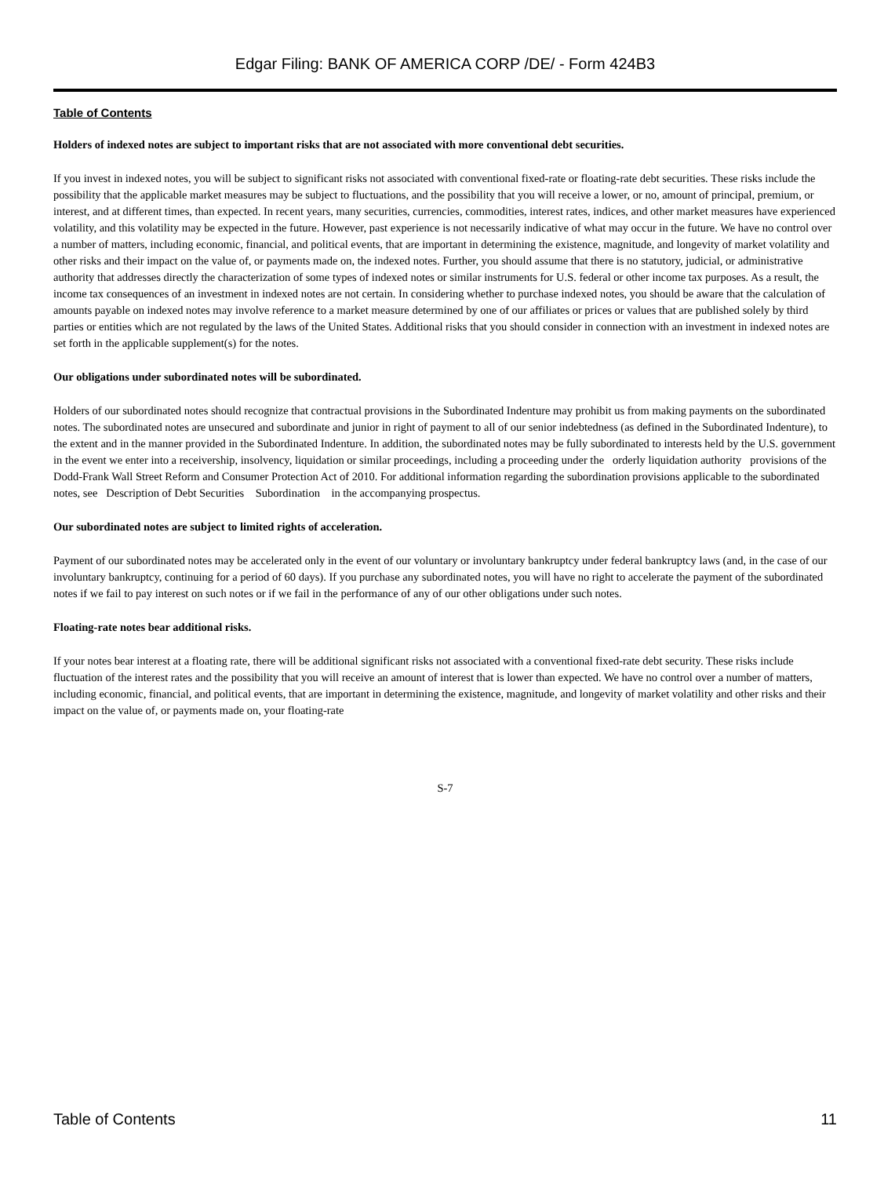Edgar Filing: BANK OF AMERICA CORP /DE/ - Form 424B3
Table of Contents
Holders of indexed notes are subject to important risks that are not associated with more conventional debt securities.
If you invest in indexed notes, you will be subject to significant risks not associated with conventional fixed-rate or floating-rate debt securities. These risks include the possibility that the applicable market measures may be subject to fluctuations, and the possibility that you will receive a lower, or no, amount of principal, premium, or interest, and at different times, than expected. In recent years, many securities, currencies, commodities, interest rates, indices, and other market measures have experienced volatility, and this volatility may be expected in the future. However, past experience is not necessarily indicative of what may occur in the future. We have no control over a number of matters, including economic, financial, and political events, that are important in determining the existence, magnitude, and longevity of market volatility and other risks and their impact on the value of, or payments made on, the indexed notes. Further, you should assume that there is no statutory, judicial, or administrative authority that addresses directly the characterization of some types of indexed notes or similar instruments for U.S. federal or other income tax purposes. As a result, the income tax consequences of an investment in indexed notes are not certain. In considering whether to purchase indexed notes, you should be aware that the calculation of amounts payable on indexed notes may involve reference to a market measure determined by one of our affiliates or prices or values that are published solely by third parties or entities which are not regulated by the laws of the United States. Additional risks that you should consider in connection with an investment in indexed notes are set forth in the applicable supplement(s) for the notes.
Our obligations under subordinated notes will be subordinated.
Holders of our subordinated notes should recognize that contractual provisions in the Subordinated Indenture may prohibit us from making payments on the subordinated notes. The subordinated notes are unsecured and subordinate and junior in right of payment to all of our senior indebtedness (as defined in the Subordinated Indenture), to the extent and in the manner provided in the Subordinated Indenture. In addition, the subordinated notes may be fully subordinated to interests held by the U.S. government in the event we enter into a receivership, insolvency, liquidation or similar proceedings, including a proceeding under the orderly liquidation authority provisions of the Dodd-Frank Wall Street Reform and Consumer Protection Act of 2010. For additional information regarding the subordination provisions applicable to the subordinated notes, see Description of Debt Securities Subordination in the accompanying prospectus.
Our subordinated notes are subject to limited rights of acceleration.
Payment of our subordinated notes may be accelerated only in the event of our voluntary or involuntary bankruptcy under federal bankruptcy laws (and, in the case of our involuntary bankruptcy, continuing for a period of 60 days). If you purchase any subordinated notes, you will have no right to accelerate the payment of the subordinated notes if we fail to pay interest on such notes or if we fail in the performance of any of our other obligations under such notes.
Floating-rate notes bear additional risks.
If your notes bear interest at a floating rate, there will be additional significant risks not associated with a conventional fixed-rate debt security. These risks include fluctuation of the interest rates and the possibility that you will receive an amount of interest that is lower than expected. We have no control over a number of matters, including economic, financial, and political events, that are important in determining the existence, magnitude, and longevity of market volatility and other risks and their impact on the value of, or payments made on, your floating-rate
S-7
Table of Contents 11